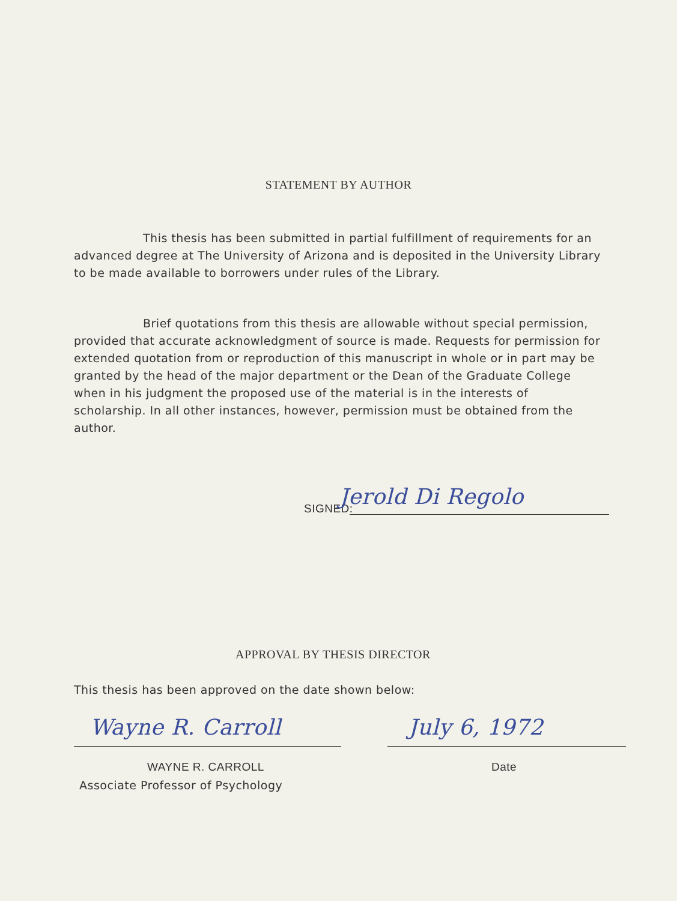STATEMENT BY AUTHOR
This thesis has been submitted in partial fulfillment of requirements for an advanced degree at The University of Arizona and is deposited in the University Library to be made available to borrowers under rules of the Library.
Brief quotations from this thesis are allowable without special permission, provided that accurate acknowledgment of source is made. Requests for permission for extended quotation from or reproduction of this manuscript in whole or in part may be granted by the head of the major department or the Dean of the Graduate College when in his judgment the proposed use of the material is in the interests of scholarship. In all other instances, however, permission must be obtained from the author.
SIGNED: Jerold Di Regolo
APPROVAL BY THESIS DIRECTOR
This thesis has been approved on the date shown below:
Wayne R. Carroll July 6, 1972
WAYNE R. CARROLL Date
Associate Professor of Psychology